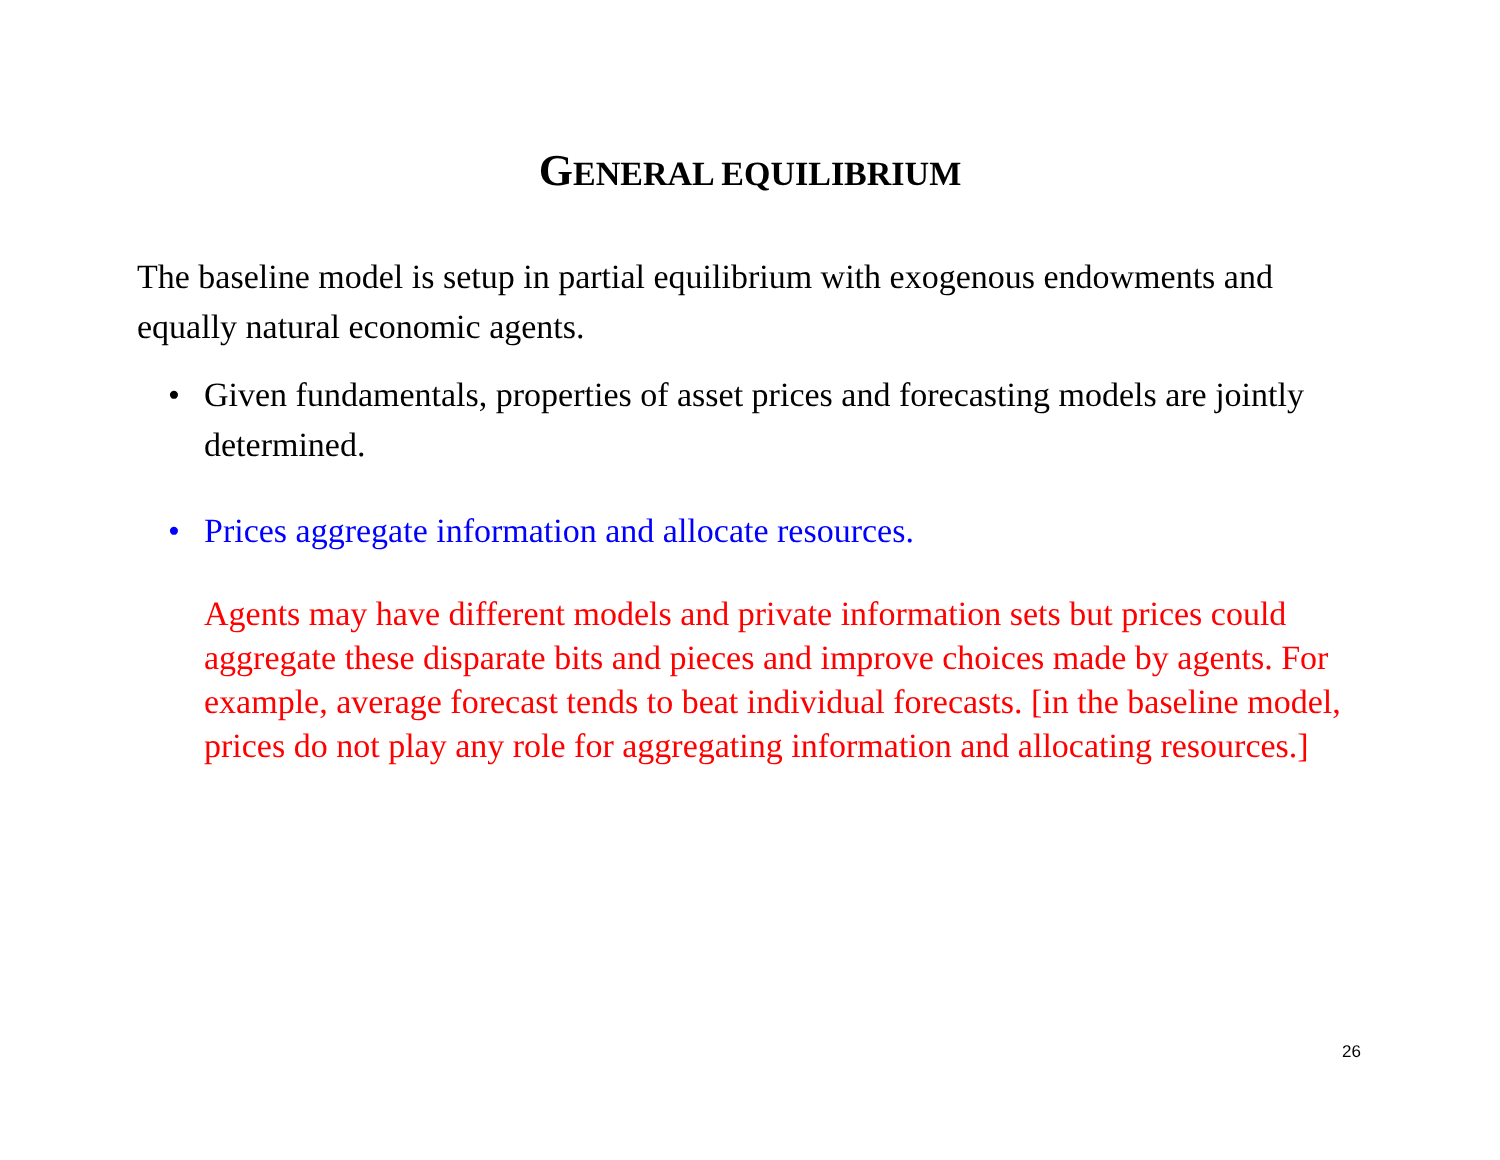GENERAL EQUILIBRIUM
The baseline model is setup in partial equilibrium with exogenous endowments and equally natural economic agents.
• Given fundamentals, properties of asset prices and forecasting models are jointly determined.
• Prices aggregate information and allocate resources.
Agents may have different models and private information sets but prices could aggregate these disparate bits and pieces and improve choices made by agents. For example, average forecast tends to beat individual forecasts. [in the baseline model, prices do not play any role for aggregating information and allocating resources.]
26